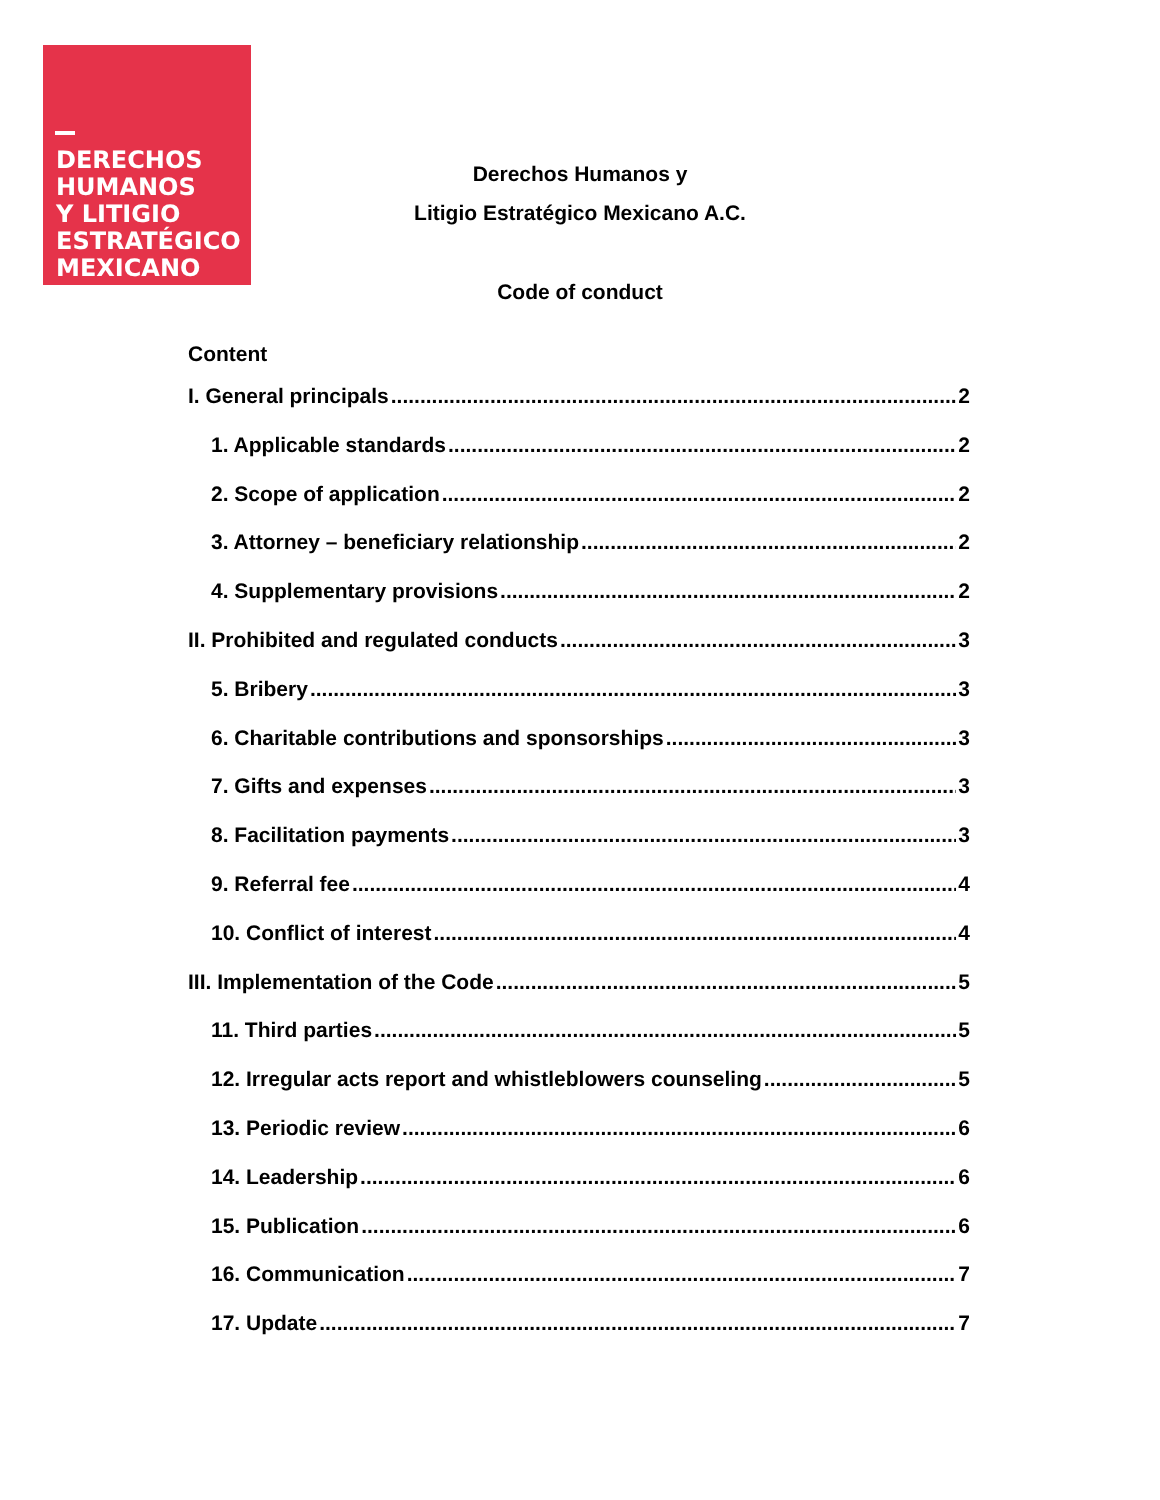DERECHOS
HUMANOS
Y LITIGIO
ESTRATÉGICO
MEXICANO
Derechos Humanos y
Litigio Estratégico Mexicano A.C.
Code of conduct
Content
I. General principals 2
1. Applicable standards 2
2. Scope of application 2
3. Attorney – beneficiary relationship 2
4. Supplementary provisions 2
II. Prohibited and regulated conducts 3
5. Bribery 3
6. Charitable contributions and sponsorships 3
7. Gifts and expenses 3
8. Facilitation payments 3
9. Referral fee 4
10. Conflict of interest 4
III. Implementation of the Code 5
11. Third parties 5
12. Irregular acts report and whistleblowers counseling 5
13. Periodic review 6
14. Leadership 6
15. Publication 6
16. Communication 7
17. Update 7